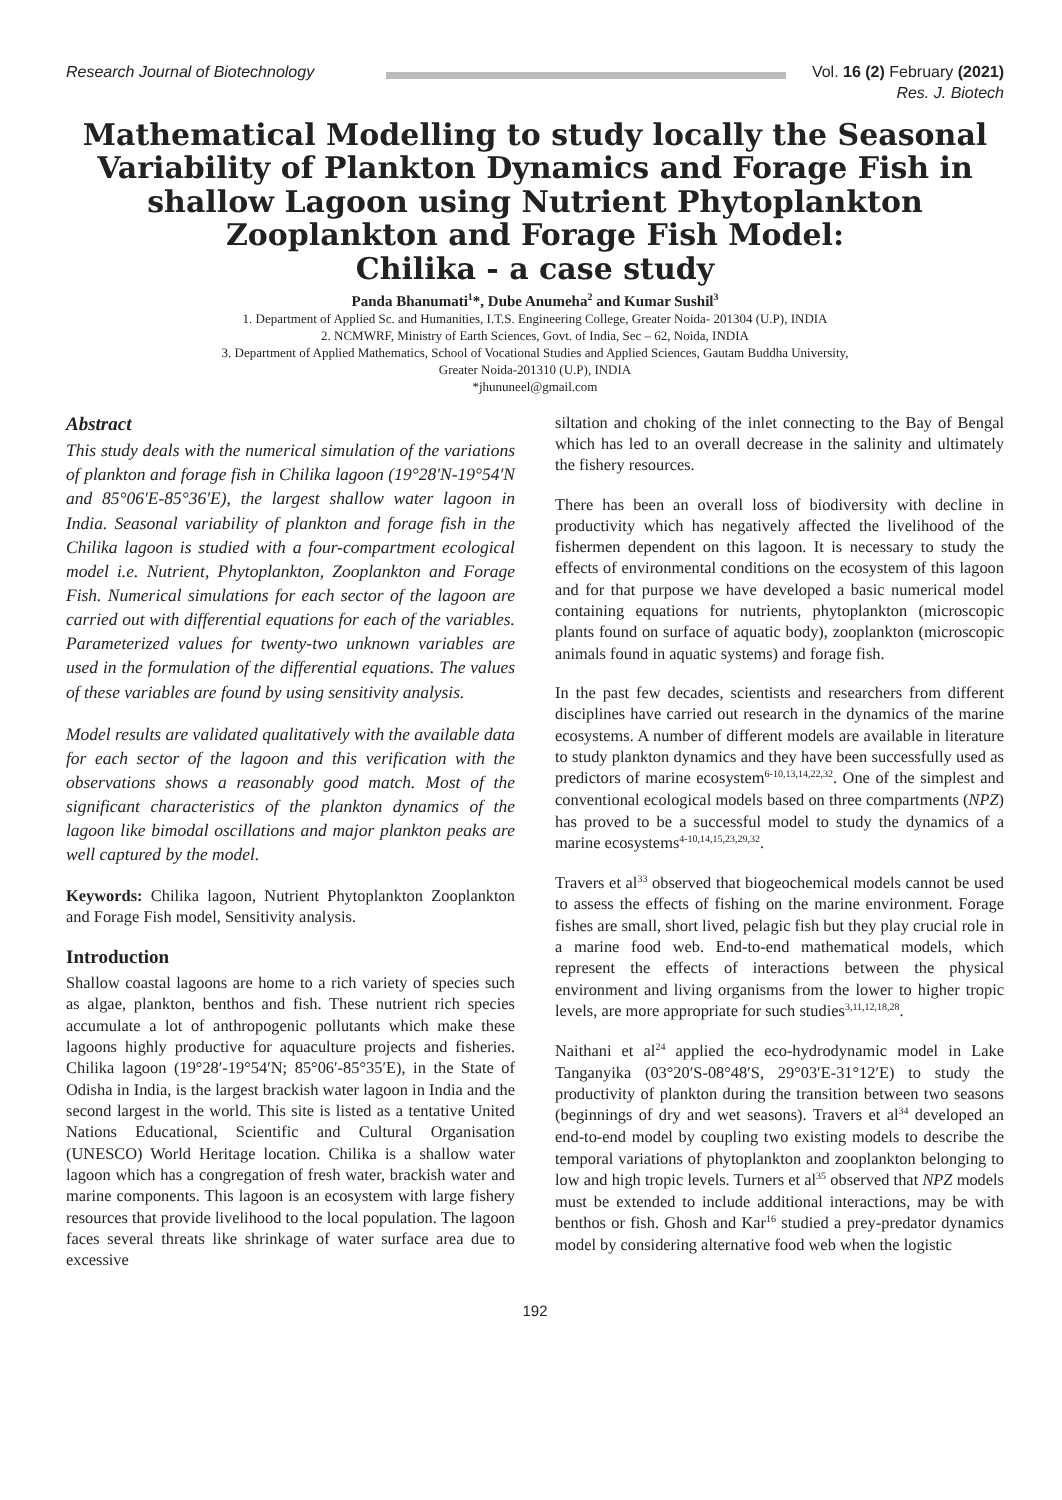Research Journal of Biotechnology Vol. 16 (2) February (2021)
Res. J. Biotech
Mathematical Modelling to study locally the Seasonal Variability of Plankton Dynamics and Forage Fish in shallow Lagoon using Nutrient Phytoplankton Zooplankton and Forage Fish Model:
Chilika - a case study
Panda Bhanumati<sup>1</sup>*, Dube Anumeha<sup>2</sup> and Kumar Sushil<sup>3</sup>
1. Department of Applied Sc. and Humanities, I.T.S. Engineering College, Greater Noida- 201304 (U.P), INDIA
2. NCMWRF, Ministry of Earth Sciences, Govt. of India, Sec – 62, Noida, INDIA
3. Department of Applied Mathematics, School of Vocational Studies and Applied Sciences, Gautam Buddha University,
Greater Noida-201310 (U.P), INDIA
*jhununeel@gmail.com
Abstract
This study deals with the numerical simulation of the variations of plankton and forage fish in Chilika lagoon (19°28′N-19°54′N and 85°06′E-85°36′E), the largest shallow water lagoon in India. Seasonal variability of plankton and forage fish in the Chilika lagoon is studied with a four-compartment ecological model i.e. Nutrient, Phytoplankton, Zooplankton and Forage Fish. Numerical simulations for each sector of the lagoon are carried out with differential equations for each of the variables. Parameterized values for twenty-two unknown variables are used in the formulation of the differential equations. The values of these variables are found by using sensitivity analysis.
Model results are validated qualitatively with the available data for each sector of the lagoon and this verification with the observations shows a reasonably good match. Most of the significant characteristics of the plankton dynamics of the lagoon like bimodal oscillations and major plankton peaks are well captured by the model.
Keywords: Chilika lagoon, Nutrient Phytoplankton Zooplankton and Forage Fish model, Sensitivity analysis.
Introduction
Shallow coastal lagoons are home to a rich variety of species such as algae, plankton, benthos and fish. These nutrient rich species accumulate a lot of anthropogenic pollutants which make these lagoons highly productive for aquaculture projects and fisheries. Chilika lagoon (19°28′-19°54′N; 85°06′-85°35′E), in the State of Odisha in India, is the largest brackish water lagoon in India and the second largest in the world. This site is listed as a tentative United Nations Educational, Scientific and Cultural Organisation (UNESCO) World Heritage location. Chilika is a shallow water lagoon which has a congregation of fresh water, brackish water and marine components. This lagoon is an ecosystem with large fishery resources that provide livelihood to the local population. The lagoon faces several threats like shrinkage of water surface area due to excessive
siltation and choking of the inlet connecting to the Bay of Bengal which has led to an overall decrease in the salinity and ultimately the fishery resources.
There has been an overall loss of biodiversity with decline in productivity which has negatively affected the livelihood of the fishermen dependent on this lagoon. It is necessary to study the effects of environmental conditions on the ecosystem of this lagoon and for that purpose we have developed a basic numerical model containing equations for nutrients, phytoplankton (microscopic plants found on surface of aquatic body), zooplankton (microscopic animals found in aquatic systems) and forage fish.
In the past few decades, scientists and researchers from different disciplines have carried out research in the dynamics of the marine ecosystems. A number of different models are available in literature to study plankton dynamics and they have been successfully used as predictors of marine ecosystem<sup>6-10,13,14,22,32</sup>. One of the simplest and conventional ecological models based on three compartments (NPZ) has proved to be a successful model to study the dynamics of a marine ecosystems<sup>4-10,14,15,23,29,32</sup>.
Travers et al<sup>33</sup> observed that biogeochemical models cannot be used to assess the effects of fishing on the marine environment. Forage fishes are small, short lived, pelagic fish but they play crucial role in a marine food web. End-to-end mathematical models, which represent the effects of interactions between the physical environment and living organisms from the lower to higher tropic levels, are more appropriate for such studies<sup>3,11,12,18,28</sup>.
Naithani et al<sup>24</sup> applied the eco-hydrodynamic model in Lake Tanganyika (03°20′S-08°48′S, 29°03′E-31°12′E) to study the productivity of plankton during the transition between two seasons (beginnings of dry and wet seasons). Travers et al<sup>34</sup> developed an end-to-end model by coupling two existing models to describe the temporal variations of phytoplankton and zooplankton belonging to low and high tropic levels. Turners et al<sup>35</sup> observed that NPZ models must be extended to include additional interactions, may be with benthos or fish. Ghosh and Kar<sup>16</sup> studied a prey-predator dynamics model by considering alternative food web when the logistic
192